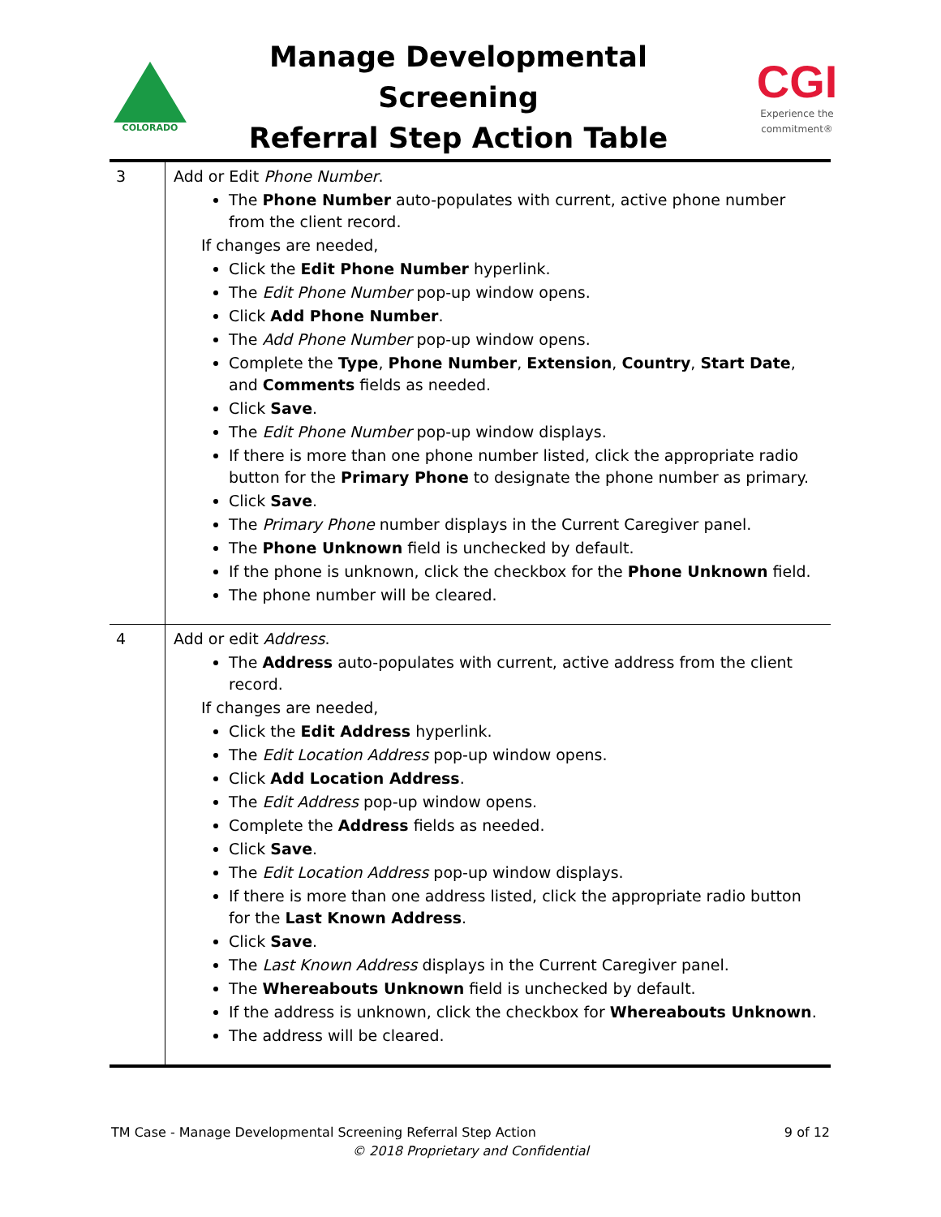COLORADO
Manage Developmental Screening
Referral Step Action Table
CGI
Experience the commitment®
| 3 | Add or Edit Phone Number . The Phone Number auto-populates with current, active phone number from the client record. If changes are needed, Click the Edit Phone Number hyperlink. The Edit Phone Number pop-up window opens. Click Add Phone Number . The Add Phone Number pop-up window opens. Complete the Type , Phone Number , Extension , Country , Start Date , and Comments fields as needed. Click Save . The Edit Phone Number pop-up window displays. If there is more than one phone number listed, click the appropriate radio button for the Primary Phone to designate the phone number as primary. Click Save . The Primary Phone number displays in the Current Caregiver panel. The Phone Unknown field is unchecked by default. If the phone is unknown, click the checkbox for the Phone Unknown field. The phone number will be cleared. |
| 4 | Add or edit Address . The Address auto-populates with current, active address from the client record. If changes are needed, Click the Edit Address hyperlink. The Edit Location Address pop-up window opens. Click Add Location Address . The Edit Address pop-up window opens. Complete the Address fields as needed. Click Save . The Edit Location Address pop-up window displays. If there is more than one address listed, click the appropriate radio button for the Last Known Address . Click Save . The Last Known Address displays in the Current Caregiver panel. The Whereabouts Unknown field is unchecked by default. If the address is unknown, click the checkbox for Whereabouts Unknown . The address will be cleared. |
9 of 12 TM Case - Manage Developmental Screening Referral Step Action
© 2018 Proprietary and Confidential